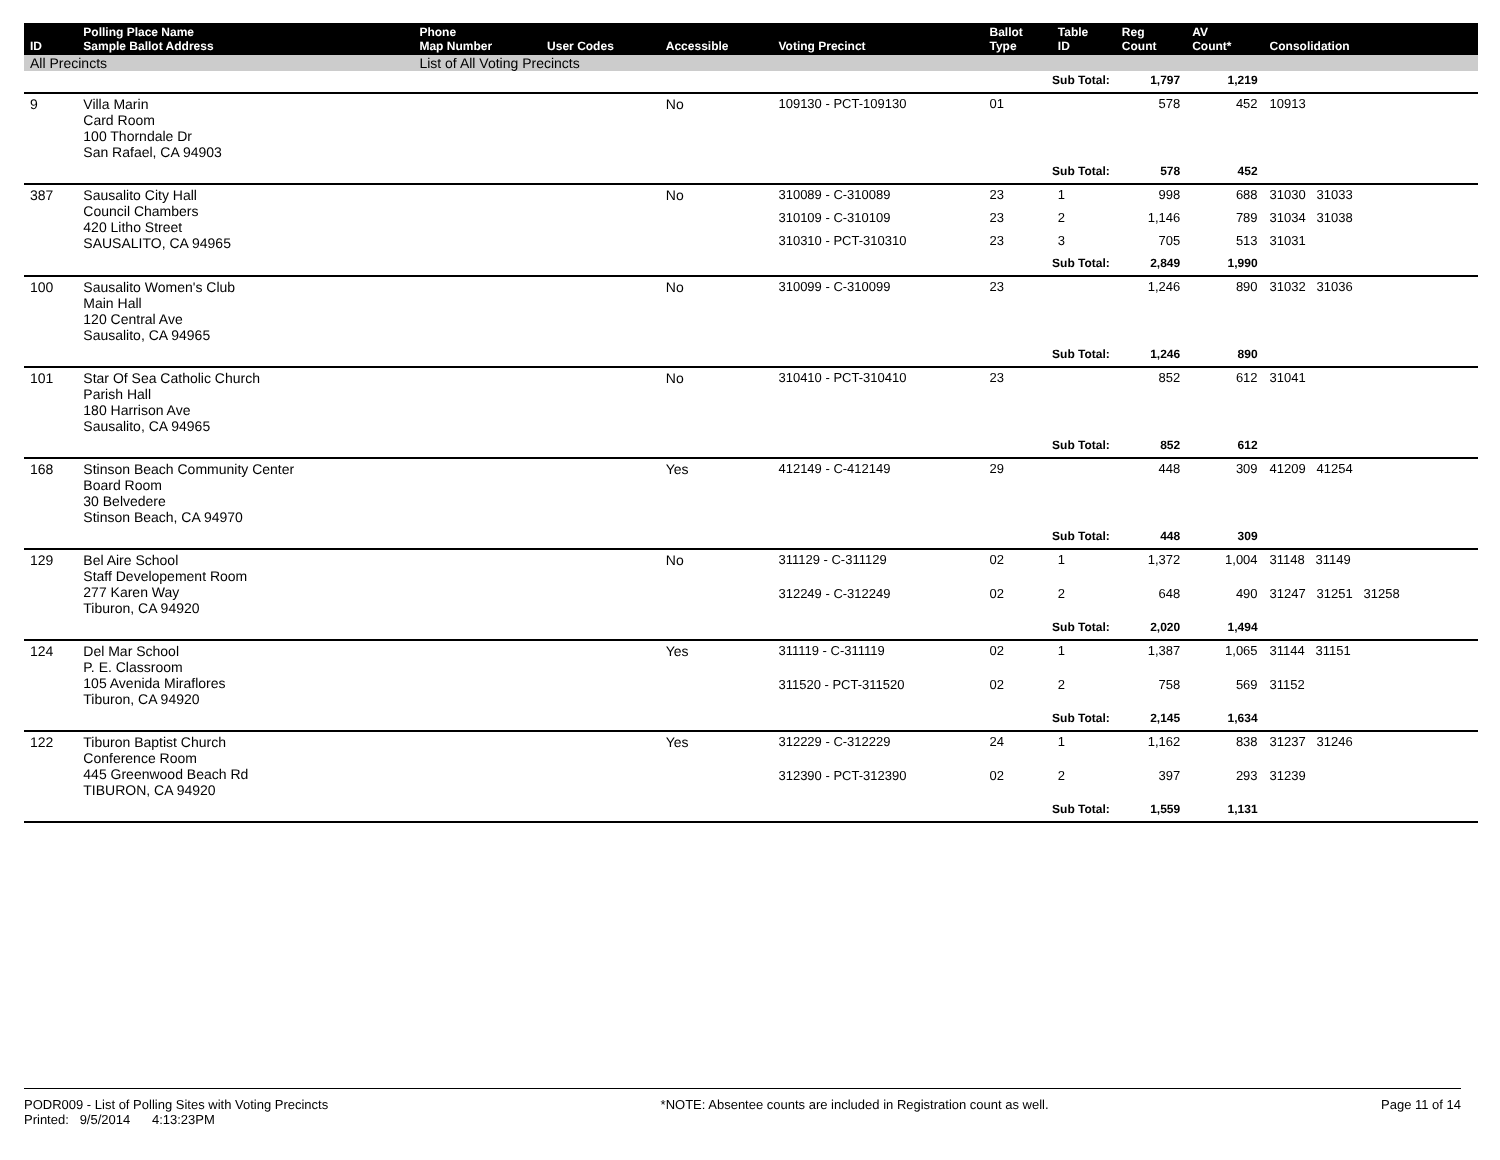| ID | Polling Place Name Sample Ballot Address | Phone Map Number | User Codes | Accessible | Voting Precinct | Ballot Type | Table ID | Reg Count | AV Count* | Consolidation |
| --- | --- | --- | --- | --- | --- | --- | --- | --- | --- | --- |
| All Precincts | | List of All Voting Precincts | | | | | | | | |
| | | | | | | Sub Total: | | 1,797 | 1,219 | |
| 9 | Villa Marin Card Room 100 Thorndale Dr San Rafael, CA 94903 | | | No | 109130 - PCT-109130 | 01 | | 578 | 452 | 10913 |
| | | | | | | Sub Total: | | 578 | 452 | |
| 387 | Sausalito City Hall Council Chambers 420 Litho Street SAUSALITO, CA 94965 | | | No | 310089 - C-310089 | 23 | 1 | 998 | 688 | 31030 31033 |
| | | | | | 310109 - C-310109 | 23 | 2 | 1,146 | 789 | 31034 31038 |
| | | | | | 310310 - PCT-310310 | 23 | 3 | 705 | 513 | 31031 |
| | | | | | | Sub Total: | | 2,849 | 1,990 | |
| 100 | Sausalito Women's Club Main Hall 120 Central Ave Sausalito, CA 94965 | | | No | 310099 - C-310099 | 23 | | 1,246 | 890 | 31032 31036 |
| | | | | | | Sub Total: | | 1,246 | 890 | |
| 101 | Star Of Sea Catholic Church Parish Hall 180 Harrison Ave Sausalito, CA 94965 | | | No | 310410 - PCT-310410 | 23 | | 852 | 612 | 31041 |
| | | | | | | Sub Total: | | 852 | 612 | |
| 168 | Stinson Beach Community Center Board Room 30 Belvedere Stinson Beach, CA 94970 | | | Yes | 412149 - C-412149 | 29 | | 448 | 309 | 41209 41254 |
| | | | | | | Sub Total: | | 448 | 309 | |
| 129 | Bel Aire School Staff Developement Room 277 Karen Way Tiburon, CA 94920 | | | No | 311129 - C-311129 | 02 | 1 | 1,372 | 1,004 | 31148 31149 |
| | | | | | 312249 - C-312249 | 02 | 2 | 648 | 490 | 31247 31251 31258 |
| | | | | | | Sub Total: | | 2,020 | 1,494 | |
| 124 | Del Mar School P. E. Classroom 105 Avenida Miraflores Tiburon, CA 94920 | | | Yes | 311119 - C-311119 | 02 | 1 | 1,387 | 1,065 | 31144 31151 |
| | | | | | 311520 - PCT-311520 | 02 | 2 | 758 | 569 | 31152 |
| | | | | | | Sub Total: | | 2,145 | 1,634 | |
| 122 | Tiburon Baptist Church Conference Room 445 Greenwood Beach Rd TIBURON, CA 94920 | | | Yes | 312229 - C-312229 | 24 | 1 | 1,162 | 838 | 31237 31246 |
| | | | | | 312390 - PCT-312390 | 02 | 2 | 397 | 293 | 31239 |
| | | | | | | Sub Total: | | 1,559 | 1,131 | |
PODR009 - List of Polling Sites with Voting Precincts
Printed: 9/5/2014 4:13:23PM
*NOTE: Absentee counts are included in Registration count as well.
Page 11 of 14